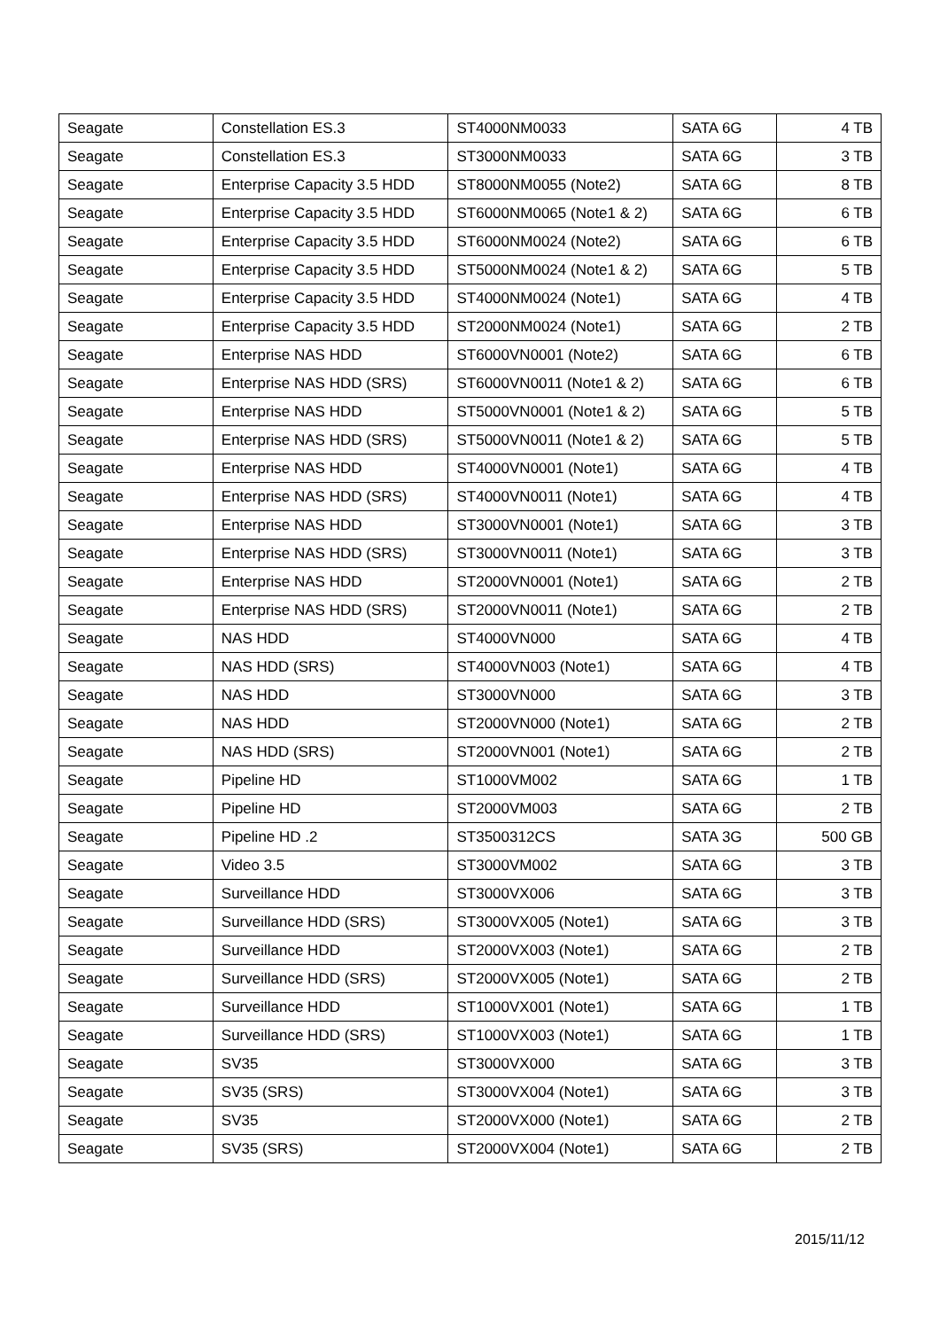| Seagate | Constellation ES.3 | ST4000NM0033 | SATA 6G | 4 TB |
| Seagate | Constellation ES.3 | ST3000NM0033 | SATA 6G | 3 TB |
| Seagate | Enterprise Capacity 3.5 HDD | ST8000NM0055 (Note2) | SATA 6G | 8 TB |
| Seagate | Enterprise Capacity 3.5 HDD | ST6000NM0065 (Note1 & 2) | SATA 6G | 6 TB |
| Seagate | Enterprise Capacity 3.5 HDD | ST6000NM0024 (Note2) | SATA 6G | 6 TB |
| Seagate | Enterprise Capacity 3.5 HDD | ST5000NM0024 (Note1 & 2) | SATA 6G | 5 TB |
| Seagate | Enterprise Capacity 3.5 HDD | ST4000NM0024 (Note1) | SATA 6G | 4 TB |
| Seagate | Enterprise Capacity 3.5 HDD | ST2000NM0024 (Note1) | SATA 6G | 2 TB |
| Seagate | Enterprise NAS HDD | ST6000VN0001 (Note2) | SATA 6G | 6 TB |
| Seagate | Enterprise NAS HDD (SRS) | ST6000VN0011 (Note1 & 2) | SATA 6G | 6 TB |
| Seagate | Enterprise NAS HDD | ST5000VN0001 (Note1 & 2) | SATA 6G | 5 TB |
| Seagate | Enterprise NAS HDD (SRS) | ST5000VN0011 (Note1 & 2) | SATA 6G | 5 TB |
| Seagate | Enterprise NAS HDD | ST4000VN0001 (Note1) | SATA 6G | 4 TB |
| Seagate | Enterprise NAS HDD (SRS) | ST4000VN0011 (Note1) | SATA 6G | 4 TB |
| Seagate | Enterprise NAS HDD | ST3000VN0001 (Note1) | SATA 6G | 3 TB |
| Seagate | Enterprise NAS HDD (SRS) | ST3000VN0011 (Note1) | SATA 6G | 3 TB |
| Seagate | Enterprise NAS HDD | ST2000VN0001 (Note1) | SATA 6G | 2 TB |
| Seagate | Enterprise NAS HDD (SRS) | ST2000VN0011 (Note1) | SATA 6G | 2 TB |
| Seagate | NAS HDD | ST4000VN000 | SATA 6G | 4 TB |
| Seagate | NAS HDD (SRS) | ST4000VN003 (Note1) | SATA 6G | 4 TB |
| Seagate | NAS HDD | ST3000VN000 | SATA 6G | 3 TB |
| Seagate | NAS HDD | ST2000VN000 (Note1) | SATA 6G | 2 TB |
| Seagate | NAS HDD (SRS) | ST2000VN001 (Note1) | SATA 6G | 2 TB |
| Seagate | Pipeline HD | ST1000VM002 | SATA 6G | 1 TB |
| Seagate | Pipeline HD | ST2000VM003 | SATA 6G | 2 TB |
| Seagate | Pipeline HD .2 | ST3500312CS | SATA 3G | 500 GB |
| Seagate | Video 3.5 | ST3000VM002 | SATA 6G | 3 TB |
| Seagate | Surveillance HDD | ST3000VX006 | SATA 6G | 3 TB |
| Seagate | Surveillance HDD (SRS) | ST3000VX005 (Note1) | SATA 6G | 3 TB |
| Seagate | Surveillance HDD | ST2000VX003 (Note1) | SATA 6G | 2 TB |
| Seagate | Surveillance HDD (SRS) | ST2000VX005 (Note1) | SATA 6G | 2 TB |
| Seagate | Surveillance HDD | ST1000VX001 (Note1) | SATA 6G | 1 TB |
| Seagate | Surveillance HDD (SRS) | ST1000VX003 (Note1) | SATA 6G | 1 TB |
| Seagate | SV35 | ST3000VX000 | SATA 6G | 3 TB |
| Seagate | SV35 (SRS) | ST3000VX004 (Note1) | SATA 6G | 3 TB |
| Seagate | SV35 | ST2000VX000 (Note1) | SATA 6G | 2 TB |
| Seagate | SV35 (SRS) | ST2000VX004 (Note1) | SATA 6G | 2 TB |
2015/11/12